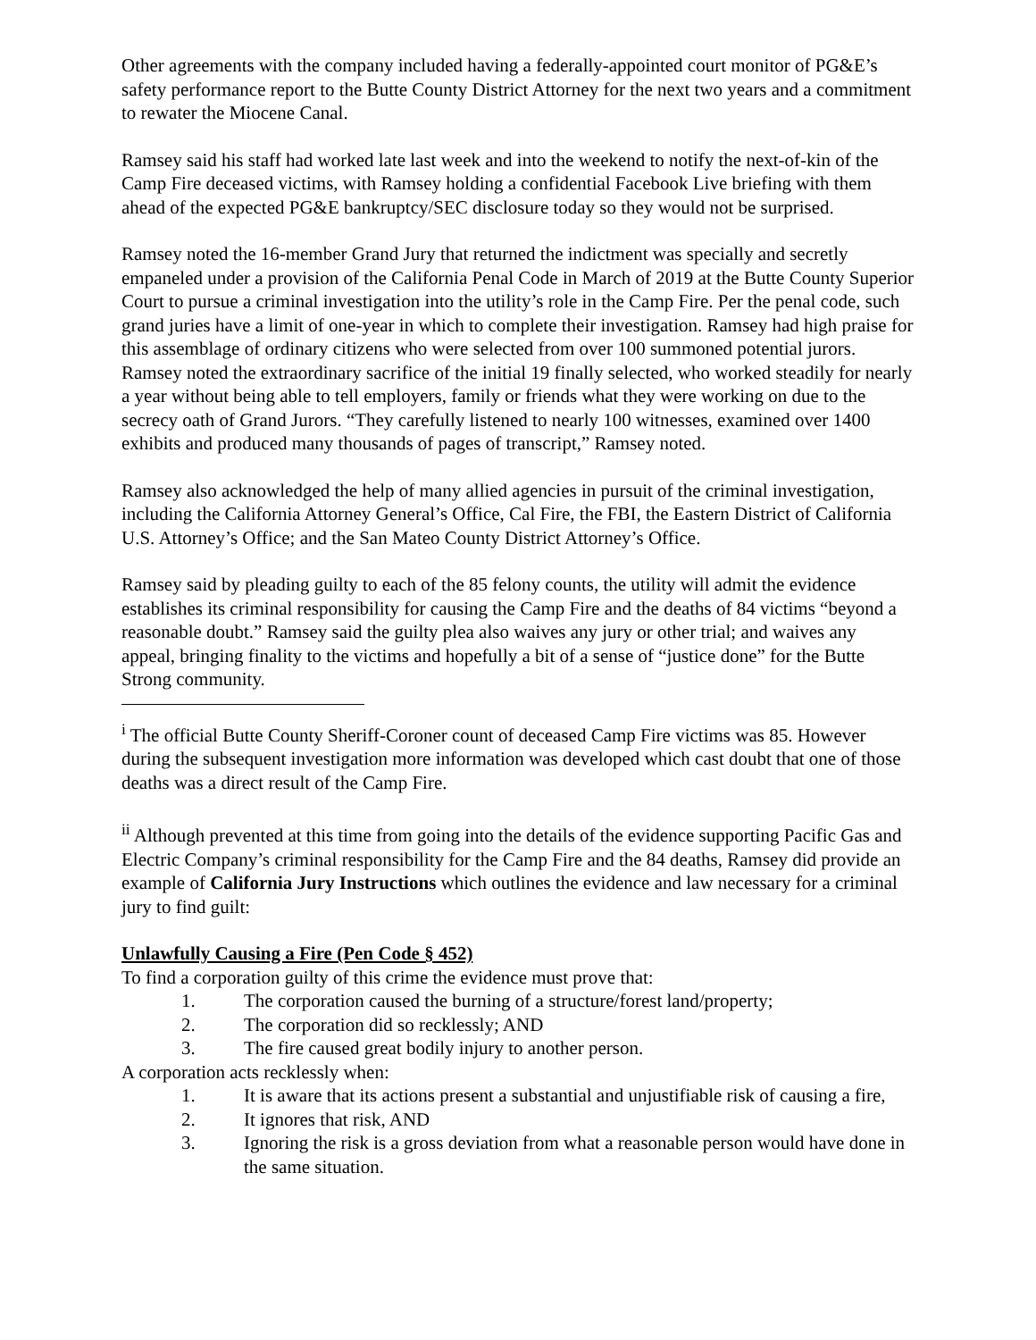Other agreements with the company included having a federally-appointed court monitor of PG&E’s safety performance report to the Butte County District Attorney for the next two years and a commitment to rewater the Miocene Canal.
Ramsey said his staff had worked late last week and into the weekend to notify the next-of-kin of the Camp Fire deceased victims, with Ramsey holding a confidential Facebook Live briefing with them ahead of the expected PG&E bankruptcy/SEC disclosure today so they would not be surprised.
Ramsey noted the 16-member Grand Jury that returned the indictment was specially and secretly empaneled under a provision of the California Penal Code in March of 2019 at the Butte County Superior Court to pursue a criminal investigation into the utility’s role in the Camp Fire. Per the penal code, such grand juries have a limit of one-year in which to complete their investigation. Ramsey had high praise for this assemblage of ordinary citizens who were selected from over 100 summoned potential jurors. Ramsey noted the extraordinary sacrifice of the initial 19 finally selected, who worked steadily for nearly a year without being able to tell employers, family or friends what they were working on due to the secrecy oath of Grand Jurors. “They carefully listened to nearly 100 witnesses, examined over 1400 exhibits and produced many thousands of pages of transcript,” Ramsey noted.
Ramsey also acknowledged the help of many allied agencies in pursuit of the criminal investigation, including the California Attorney General’s Office, Cal Fire, the FBI, the Eastern District of California U.S. Attorney’s Office; and the San Mateo County District Attorney’s Office.
Ramsey said by pleading guilty to each of the 85 felony counts, the utility will admit the evidence establishes its criminal responsibility for causing the Camp Fire and the deaths of 84 victims “beyond a reasonable doubt.” Ramsey said the guilty plea also waives any jury or other trial; and waives any appeal, bringing finality to the victims and hopefully a bit of a sense of “justice done” for the Butte Strong community.
<sup>i</sup> The official Butte County Sheriff-Coroner count of deceased Camp Fire victims was 85. However during the subsequent investigation more information was developed which cast doubt that one of those deaths was a direct result of the Camp Fire.
<sup>ii</sup> Although prevented at this time from going into the details of the evidence supporting Pacific Gas and Electric Company’s criminal responsibility for the Camp Fire and the 84 deaths, Ramsey did provide an example of California Jury Instructions which outlines the evidence and law necessary for a criminal jury to find guilt:
Unlawfully Causing a Fire (Pen Code § 452)
To find a corporation guilty of this crime the evidence must prove that:
1. The corporation caused the burning of a structure/forest land/property;
2. The corporation did so recklessly; AND
3. The fire caused great bodily injury to another person.
A corporation acts recklessly when:
1. It is aware that its actions present a substantial and unjustifiable risk of causing a fire,
2. It ignores that risk, AND
3. Ignoring the risk is a gross deviation from what a reasonable person would have done in the same situation.